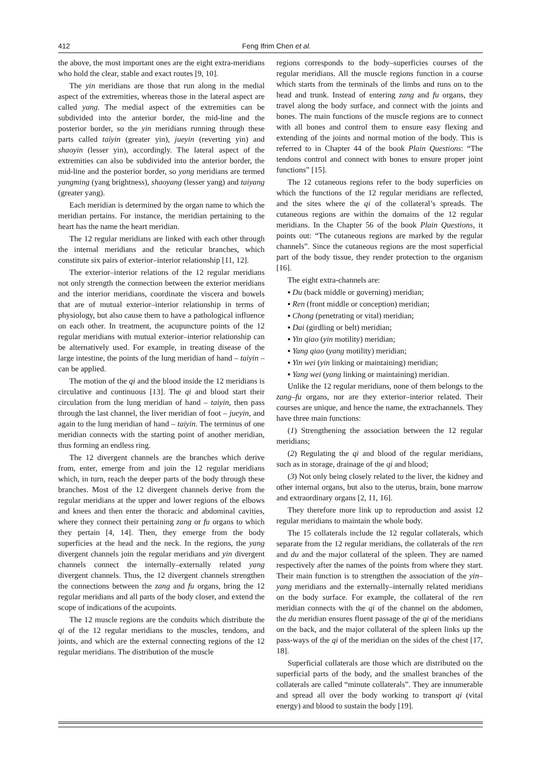412 Feng Ifrim Chen et al.
the above, the most important ones are the eight extra-meridians who hold the clear, stable and exact routes [9, 10].
The yin meridians are those that run along in the medial aspect of the extremities, whereas those in the lateral aspect are called yang. The medial aspect of the extremities can be subdivided into the anterior border, the mid-line and the posterior border, so the yin meridians running through these parts called taiyin (greater yin), jueyin (reverting yin) and shaoyin (lesser yin), accordingly. The lateral aspect of the extremities can also be subdivided into the anterior border, the mid-line and the posterior border, so yang meridians are termed yangming (yang brightness), shaoyang (lesser yang) and taiyang (greater yang).
Each meridian is determined by the organ name to which the meridian pertains. For instance, the meridian pertaining to the heart has the name the heart meridian.
The 12 regular meridians are linked with each other through the internal meridians and the reticular branches, which constitute six pairs of exterior–interior relationship [11, 12].
The exterior–interior relations of the 12 regular meridians not only strength the connection between the exterior meridians and the interior meridians, coordinate the viscera and bowels that are of mutual exterior–interior relationship in terms of physiology, but also cause them to have a pathological influence on each other. In treatment, the acupuncture points of the 12 regular meridians with mutual exterior–interior relationship can be alternatively used. For example, in treating disease of the large intestine, the points of the lung meridian of hand – taiyin – can be applied.
The motion of the qi and the blood inside the 12 meridians is circulative and continuous [13]. The qi and blood start their circulation from the lung meridian of hand – taiyin, then pass through the last channel, the liver meridian of foot – jueyin, and again to the lung meridian of hand – taiyin. The terminus of one meridian connects with the starting point of another meridian, thus forming an endless ring.
The 12 divergent channels are the branches which derive from, enter, emerge from and join the 12 regular meridians which, in turn, reach the deeper parts of the body through these branches. Most of the 12 divergent channels derive from the regular meridians at the upper and lower regions of the elbows and knees and then enter the thoracic and abdominal cavities, where they connect their pertaining zang or fu organs to which they pertain [4, 14]. Then, they emerge from the body superficies at the head and the neck. In the regions, the yang divergent channels join the regular meridians and yin divergent channels connect the internally–externally related yang divergent channels. Thus, the 12 divergent channels strengthen the connections between the zang and fu organs, bring the 12 regular meridians and all parts of the body closer, and extend the scope of indications of the acupoints.
The 12 muscle regions are the conduits which distribute the qi of the 12 regular meridians to the muscles, tendons, and joints, and which are the external connecting regions of the 12 regular meridians. The distribution of the muscle
regions corresponds to the body–superficies courses of the regular meridians. All the muscle regions function in a course which starts from the terminals of the limbs and runs on to the head and trunk. Instead of entering zang and fu organs, they travel along the body surface, and connect with the joints and bones. The main functions of the muscle regions are to connect with all bones and control them to ensure easy flexing and extending of the joints and normal motion of the body. This is referred to in Chapter 44 of the book Plain Questions: “The tendons control and connect with bones to ensure proper joint functions” [15].
The 12 cutaneous regions refer to the body superficies on which the functions of the 12 regular meridians are reflected, and the sites where the qi of the collateral’s spreads. The cutaneous regions are within the domains of the 12 regular meridians. In the Chapter 56 of the book Plain Questions, it points out: “The cutaneous regions are marked by the regular channels”. Since the cutaneous regions are the most superficial part of the body tissue, they render protection to the organism [16].
The eight extra-channels are:
▪ Du (back middle or governing) meridian;
▪ Ren (front middle or conception) meridian;
▪ Chong (penetrating or vital) meridian;
▪ Dai (girdling or belt) meridian;
▪ Yin qiao (yin motility) meridian;
▪ Yang qiao (yang motility) meridian;
▪ Yin wei (yin linking or maintaining) meridian;
▪ Yang wei (yang linking or maintaining) meridian.
Unlike the 12 regular meridians, none of them belongs to the zang–fu organs, nor are they exterior–interior related. Their courses are unique, and hence the name, the extrachannels. They have three main functions:
(1) Strengthening the association between the 12 regular meridians;
(2) Regulating the qi and blood of the regular meridians, such as in storage, drainage of the qi and blood;
(3) Not only being closely related to the liver, the kidney and other internal organs, but also to the uterus, brain, bone marrow and extraordinary organs [2, 11, 16].
They therefore more link up to reproduction and assist 12 regular meridians to maintain the whole body.
The 15 collaterals include the 12 regular collaterals, which separate from the 12 regular meridians, the collaterals of the ren and du and the major collateral of the spleen. They are named respectively after the names of the points from where they start. Their main function is to strengthen the association of the yin–yang meridians and the externally–internally related meridians on the body surface. For example, the collateral of the ren meridian connects with the qi of the channel on the abdomen, the du meridian ensures fluent passage of the qi of the meridians on the back, and the major collateral of the spleen links up the pass-ways of the qi of the meridian on the sides of the chest [17, 18].
Superficial collaterals are those which are distributed on the superficial parts of the body, and the smallest branches of the collaterals are called “minute collaterals”. They are innumerable and spread all over the body working to transport qi (vital energy) and blood to sustain the body [19].